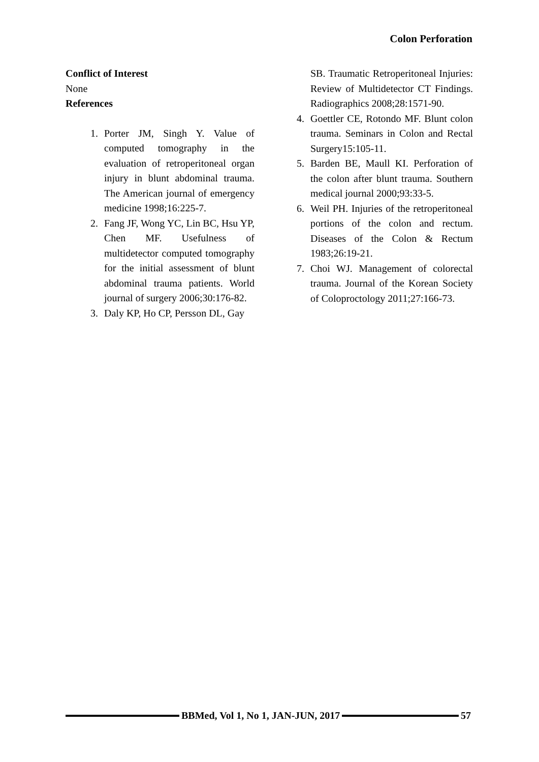Colon Perforation
Conflict of Interest
None
References
1. Porter JM, Singh Y. Value of computed tomography in the evaluation of retroperitoneal organ injury in blunt abdominal trauma. The American journal of emergency medicine 1998;16:225-7.
2. Fang JF, Wong YC, Lin BC, Hsu YP, Chen MF. Usefulness of multidetector computed tomography for the initial assessment of blunt abdominal trauma patients. World journal of surgery 2006;30:176-82.
3. Daly KP, Ho CP, Persson DL, Gay
SB. Traumatic Retroperitoneal Injuries: Review of Multidetector CT Findings. Radiographics 2008;28:1571-90.
4. Goettler CE, Rotondo MF. Blunt colon trauma. Seminars in Colon and Rectal Surgery15:105-11.
5. Barden BE, Maull KI. Perforation of the colon after blunt trauma. Southern medical journal 2000;93:33-5.
6. Weil PH. Injuries of the retroperitoneal portions of the colon and rectum. Diseases of the Colon & Rectum 1983;26:19-21.
7. Choi WJ. Management of colorectal trauma. Journal of the Korean Society of Coloproctology 2011;27:166-73.
BBMed, Vol 1, No 1, JAN-JUN, 2017
57